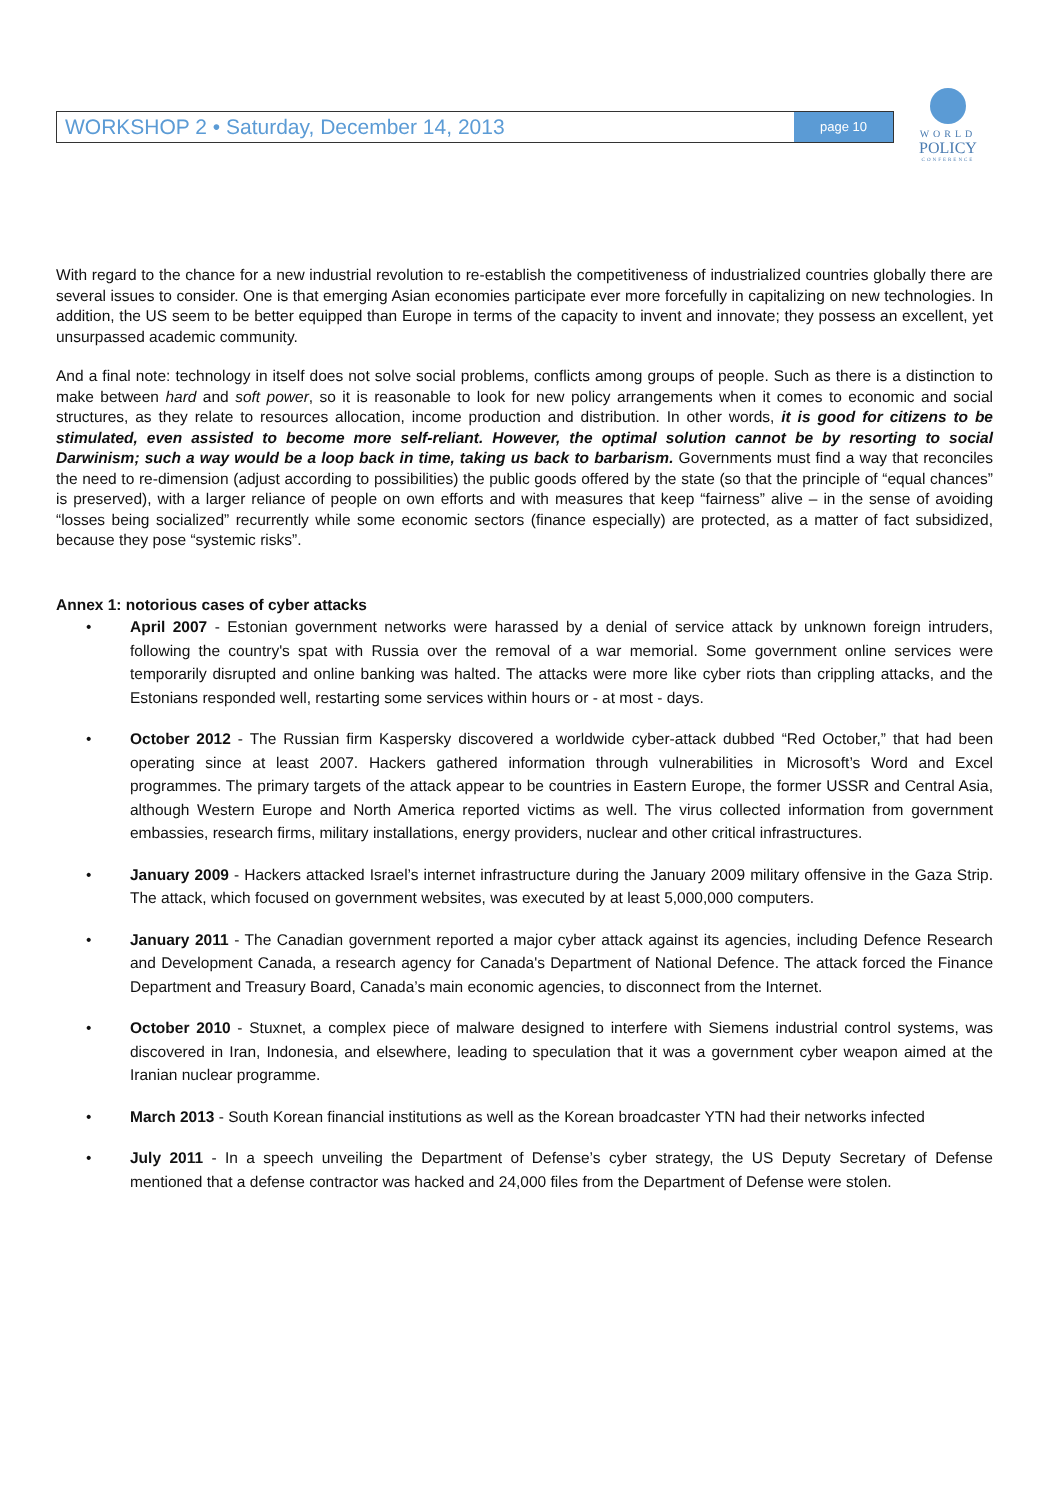WORKSHOP 2 • Saturday, December 14, 2013 page 10
WORLD
POLICY
CONFERENCE
With regard to the chance for a new industrial revolution to re-establish the competitiveness of industrialized countries globally there are several issues to consider. One is that emerging Asian economies participate ever more forcefully in capitalizing on new technologies. In addition, the US seem to be better equipped than Europe in terms of the capacity to invent and innovate; they possess an excellent, yet unsurpassed academic community.
And a final note: technology in itself does not solve social problems, conflicts among groups of people. Such as there is a distinction to make between hard and soft power, so it is reasonable to look for new policy arrangements when it comes to economic and social structures, as they relate to resources allocation, income production and distribution. In other words, it is good for citizens to be stimulated, even assisted to become more self-reliant. However, the optimal solution cannot be by resorting to social Darwinism; such a way would be a loop back in time, taking us back to barbarism. Governments must find a way that reconciles the need to re-dimension (adjust according to possibilities) the public goods offered by the state (so that the principle of “equal chances” is preserved), with a larger reliance of people on own efforts and with measures that keep “fairness” alive – in the sense of avoiding “losses being socialized” recurrently while some economic sectors (finance especially) are protected, as a matter of fact subsidized, because they pose “systemic risks”.
Annex 1: notorious cases of cyber attacks
• April 2007 - Estonian government networks were harassed by a denial of service attack by unknown foreign intruders, following the country's spat with Russia over the removal of a war memorial. Some government online services were temporarily disrupted and online banking was halted. The attacks were more like cyber riots than crippling attacks, and the Estonians responded well, restarting some services within hours or - at most - days.
• October 2012 - The Russian firm Kaspersky discovered a worldwide cyber-attack dubbed “Red October,” that had been operating since at least 2007. Hackers gathered information through vulnerabilities in Microsoft’s Word and Excel programmes. The primary targets of the attack appear to be countries in Eastern Europe, the former USSR and Central Asia, although Western Europe and North America reported victims as well. The virus collected information from government embassies, research firms, military installations, energy providers, nuclear and other critical infrastructures.
• January 2009 - Hackers attacked Israel’s internet infrastructure during the January 2009 military offensive in the Gaza Strip. The attack, which focused on government websites, was executed by at least 5,000,000 computers.
• January 2011 - The Canadian government reported a major cyber attack against its agencies, including Defence Research and Development Canada, a research agency for Canada's Department of National Defence. The attack forced the Finance Department and Treasury Board, Canada’s main economic agencies, to disconnect from the Internet.
• October 2010 - Stuxnet, a complex piece of malware designed to interfere with Siemens industrial control systems, was discovered in Iran, Indonesia, and elsewhere, leading to speculation that it was a government cyber weapon aimed at the Iranian nuclear programme.
• March 2013 - South Korean financial institutions as well as the Korean broadcaster YTN had their networks infected
• July 2011 - In a speech unveiling the Department of Defense’s cyber strategy, the US Deputy Secretary of Defense mentioned that a defense contractor was hacked and 24,000 files from the Department of Defense were stolen.